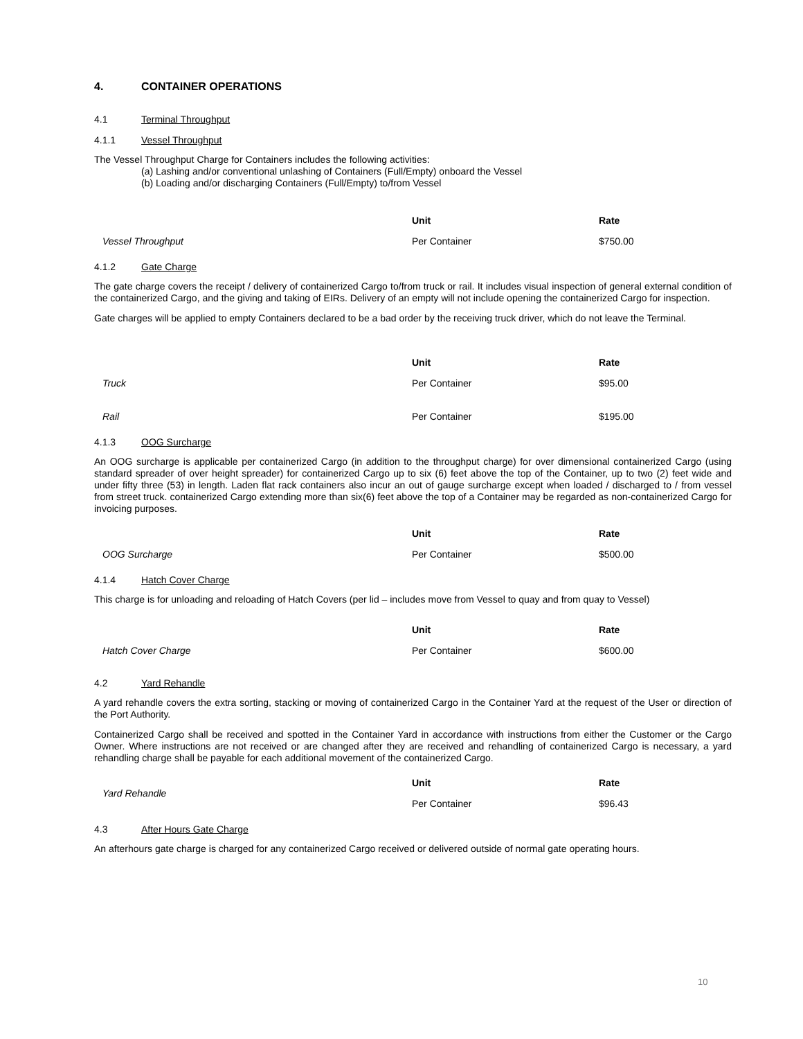4. CONTAINER OPERATIONS
4.1 Terminal Throughput
4.1.1 Vessel Throughput
The Vessel Throughput Charge for Containers includes the following activities:
(a) Lashing and/or conventional unlashing of Containers (Full/Empty) onboard the Vessel
(b) Loading and/or discharging Containers (Full/Empty) to/from Vessel
| | Unit | Rate |
| --- | --- | --- |
| Vessel Throughput | Per Container | $750.00 |
4.1.2 Gate Charge
The gate charge covers the receipt / delivery of containerized Cargo to/from truck or rail. It includes visual inspection of general external condition of the containerized Cargo, and the giving and taking of EIRs. Delivery of an empty will not include opening the containerized Cargo for inspection.
Gate charges will be applied to empty Containers declared to be a bad order by the receiving truck driver, which do not leave the Terminal.
| | Unit | Rate |
| --- | --- | --- |
| Truck | Per Container | $95.00 |
| Rail | Per Container | $195.00 |
4.1.3 OOG Surcharge
An OOG surcharge is applicable per containerized Cargo (in addition to the throughput charge) for over dimensional containerized Cargo (using standard spreader of over height spreader) for containerized Cargo up to six (6) feet above the top of the Container, up to two (2) feet wide and under fifty three (53) in length. Laden flat rack containers also incur an out of gauge surcharge except when loaded / discharged to / from vessel from street truck. containerized Cargo extending more than six(6) feet above the top of a Container may be regarded as non-containerized Cargo for invoicing purposes.
| | Unit | Rate |
| --- | --- | --- |
| OOG Surcharge | Per Container | $500.00 |
4.1.4 Hatch Cover Charge
This charge is for unloading and reloading of Hatch Covers (per lid – includes move from Vessel to quay and from quay to Vessel)
| | Unit | Rate |
| --- | --- | --- |
| Hatch Cover Charge | Per Container | $600.00 |
4.2 Yard Rehandle
A yard rehandle covers the extra sorting, stacking or moving of containerized Cargo in the Container Yard at the request of the User or direction of the Port Authority.
Containerized Cargo shall be received and spotted in the Container Yard in accordance with instructions from either the Customer or the Cargo Owner. Where instructions are not received or are changed after they are received and rehandling of containerized Cargo is necessary, a yard rehandling charge shall be payable for each additional movement of the containerized Cargo.
| Yard Rehandle | Unit | Rate |
| | Per Container | $96.43 |
4.3 After Hours Gate Charge
An afterhours gate charge is charged for any containerized Cargo received or delivered outside of normal gate operating hours.
10